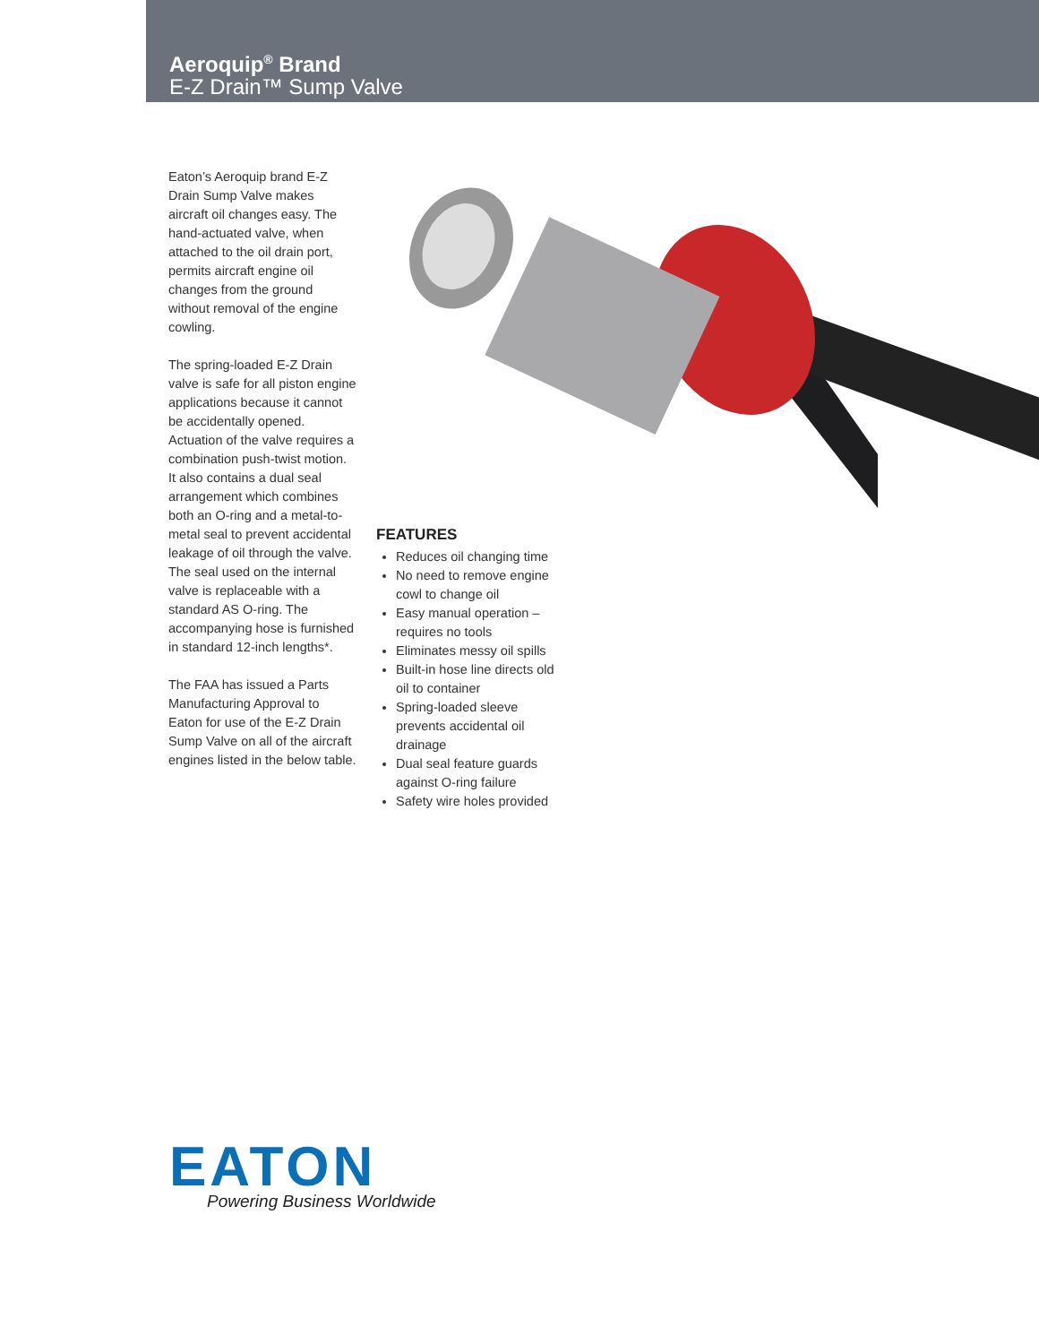Aeroquip<sup>®</sup> Brand
E-Z Drain™ Sump Valve
Eaton’s Aeroquip brand E-Z Drain Sump Valve makes aircraft oil changes easy. The hand-actuated valve, when attached to the oil drain port, permits aircraft engine oil changes from the ground without removal of the engine cowling.
The spring-loaded E-Z Drain valve is safe for all piston engine applications because it cannot be accidentally opened. Actuation of the valve requires a combination push-twist motion. It also contains a dual seal arrangement which combines both an O-ring and a metal-to-metal seal to prevent accidental leakage of oil through the valve. The seal used on the internal valve is replaceable with a standard AS O-ring. The accompanying hose is furnished in standard 12-inch lengths*.
The FAA has issued a Parts Manufacturing Approval to Eaton for use of the E-Z Drain Sump Valve on all of the aircraft engines listed in the below table.
FEATURES
Reduces oil changing time
No need to remove engine cowl to change oil
Easy manual operation – requires no tools
Eliminates messy oil spills
Built-in hose line directs old oil to container
Spring-loaded sleeve prevents accidental oil drainage
Dual seal feature guards against O-ring failure
Safety wire holes provided
EATON
Powering Business Worldwide